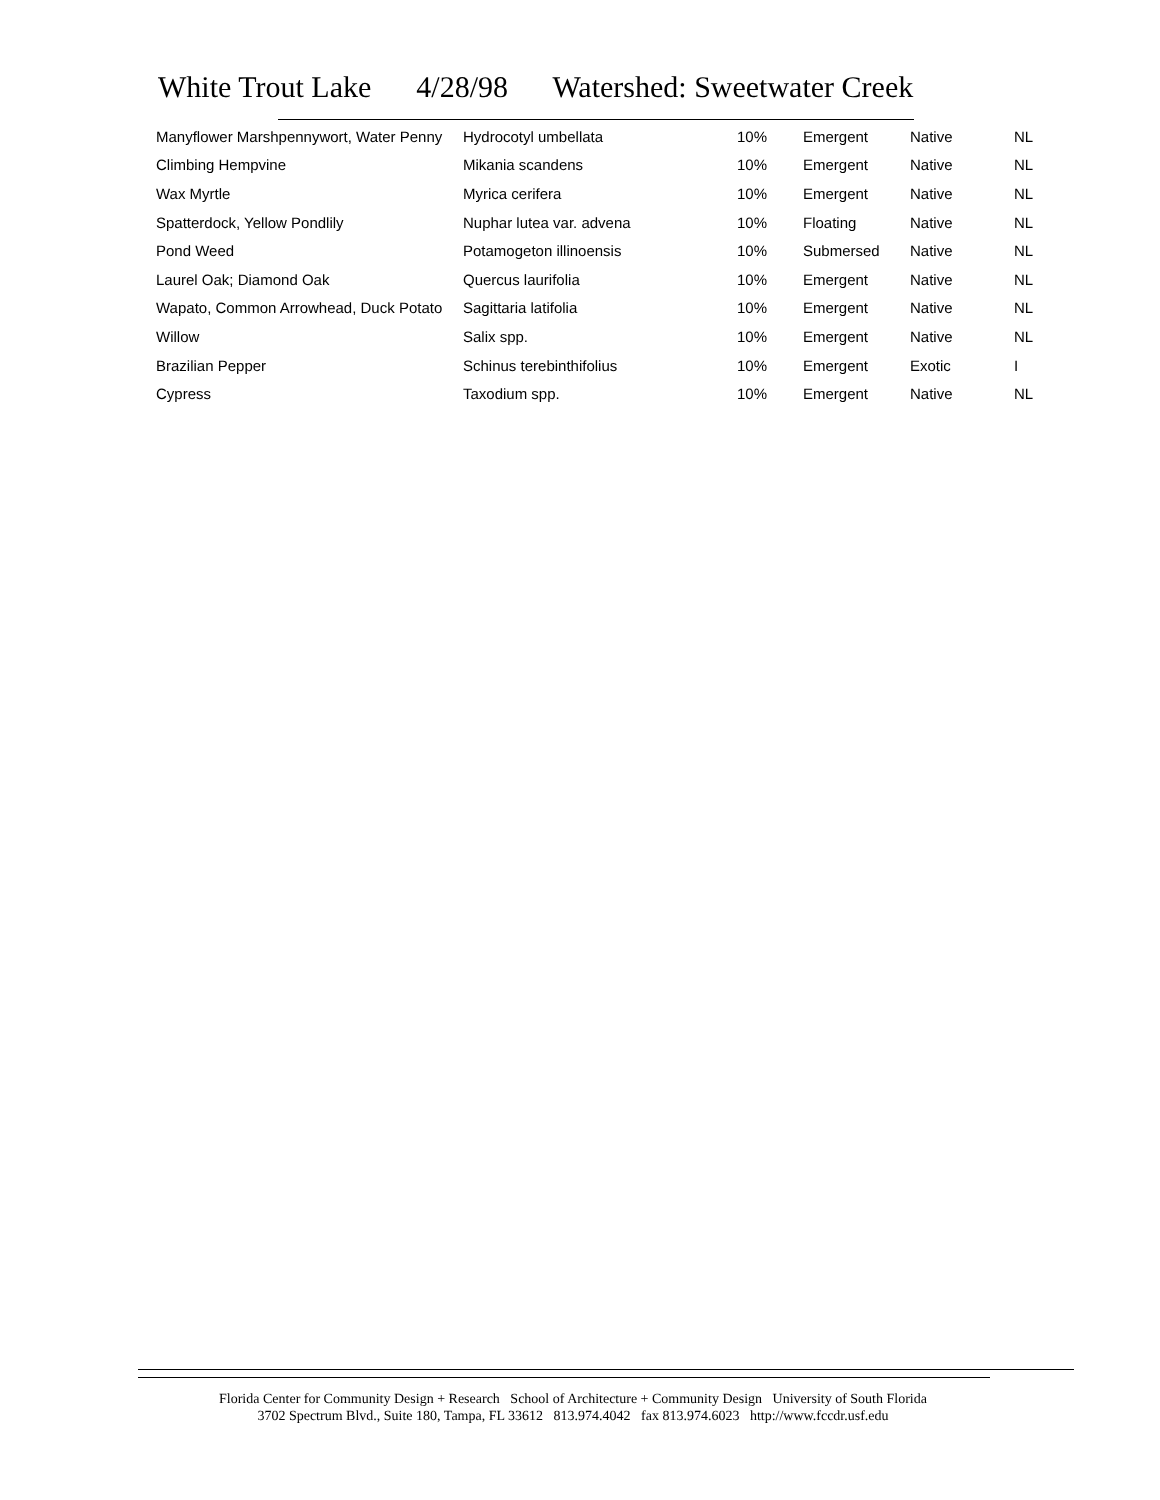White Trout Lake 4/28/98 Watershed: Sweetwater Creek
| Manyflower Marshpennywort, Water Penny | Hydrocotyl umbellata | 10% | Emergent | Native | NL |
| Climbing Hempvine | Mikania scandens | 10% | Emergent | Native | NL |
| Wax Myrtle | Myrica cerifera | 10% | Emergent | Native | NL |
| Spatterdock, Yellow Pondlily | Nuphar lutea var. advena | 10% | Floating | Native | NL |
| Pond Weed | Potamogeton illinoensis | 10% | Submersed | Native | NL |
| Laurel Oak; Diamond Oak | Quercus laurifolia | 10% | Emergent | Native | NL |
| Wapato, Common Arrowhead, Duck Potato | Sagittaria latifolia | 10% | Emergent | Native | NL |
| Willow | Salix spp. | 10% | Emergent | Native | NL |
| Brazilian Pepper | Schinus terebinthifolius | 10% | Emergent | Exotic | I |
| Cypress | Taxodium spp. | 10% | Emergent | Native | NL |
Florida Center for Community Design + Research School of Architecture + Community Design University of South Florida
3702 Spectrum Blvd., Suite 180, Tampa, FL 33612 813.974.4042 fax 813.974.6023 http://www.fccdr.usf.edu